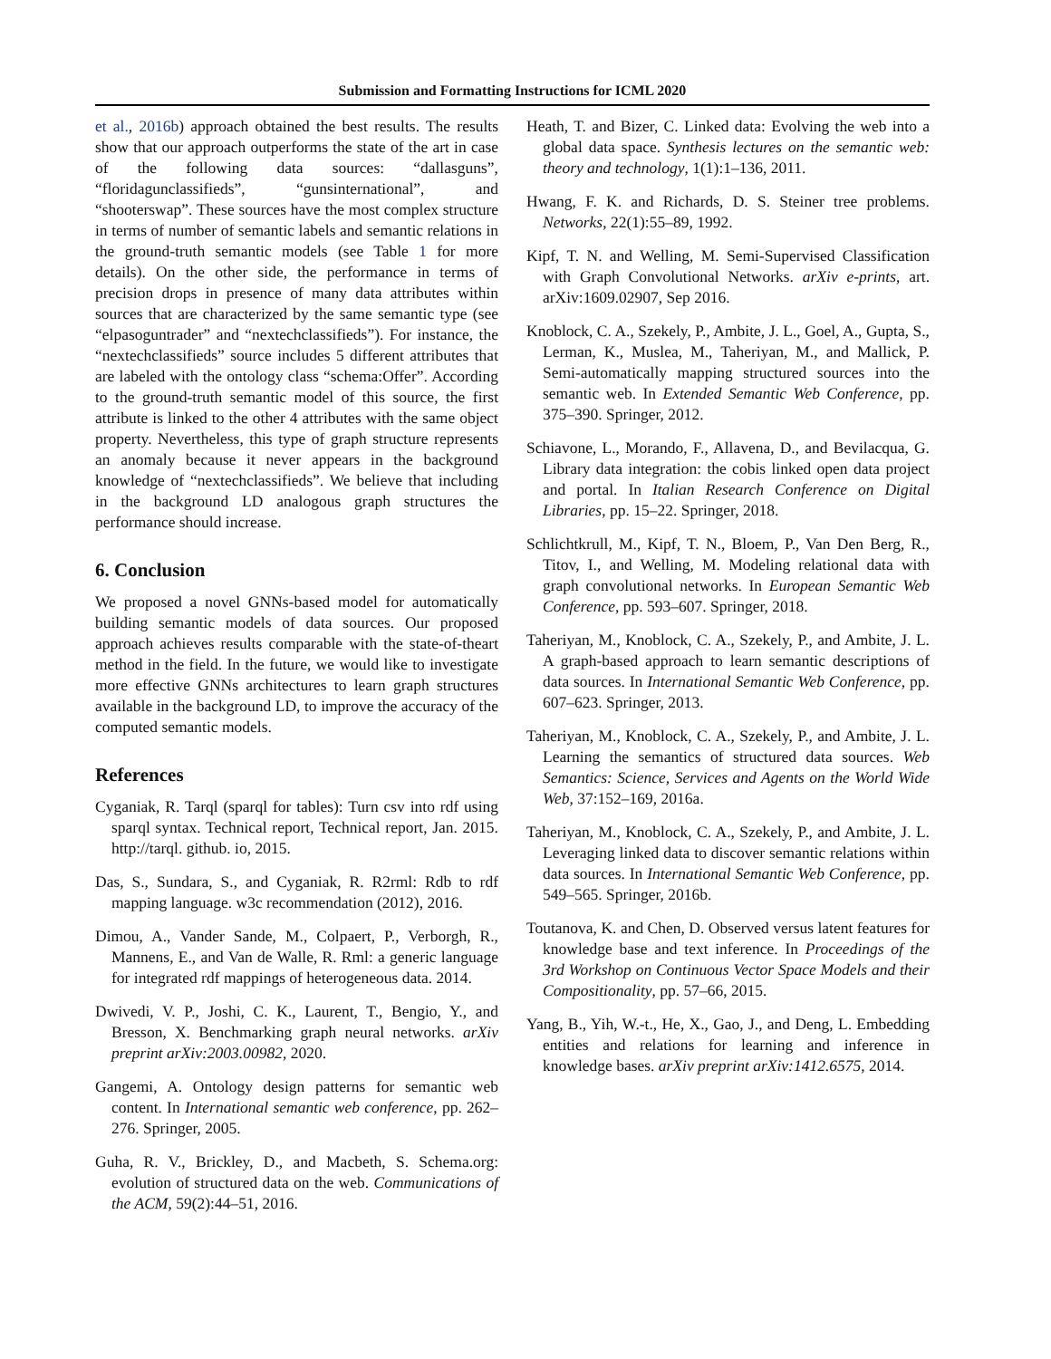Submission and Formatting Instructions for ICML 2020
et al., 2016b) approach obtained the best results. The results show that our approach outperforms the state of the art in case of the following data sources: “dallasguns”, “floridagunclassifieds”, “gunsinternational”, and “shooterswap”. These sources have the most complex structure in terms of number of semantic labels and semantic relations in the ground-truth semantic models (see Table 1 for more details). On the other side, the performance in terms of precision drops in presence of many data attributes within sources that are characterized by the same semantic type (see “elpasoguntrader” and “nextechclassifieds”). For instance, the “nextechclassifieds” source includes 5 different attributes that are labeled with the ontology class “schema:Offer”. According to the ground-truth semantic model of this source, the first attribute is linked to the other 4 attributes with the same object property. Nevertheless, this type of graph structure represents an anomaly because it never appears in the background knowledge of “nextechclassifieds”. We believe that including in the background LD analogous graph structures the performance should increase.
6. Conclusion
We proposed a novel GNNs-based model for automatically building semantic models of data sources. Our proposed approach achieves results comparable with the state-of-theart method in the field. In the future, we would like to investigate more effective GNNs architectures to learn graph structures available in the background LD, to improve the accuracy of the computed semantic models.
References
Cyganiak, R. Tarql (sparql for tables): Turn csv into rdf using sparql syntax. Technical report, Technical report, Jan. 2015. http://tarql. github. io, 2015.
Das, S., Sundara, S., and Cyganiak, R. R2rml: Rdb to rdf mapping language. w3c recommendation (2012), 2016.
Dimou, A., Vander Sande, M., Colpaert, P., Verborgh, R., Mannens, E., and Van de Walle, R. Rml: a generic language for integrated rdf mappings of heterogeneous data. 2014.
Dwivedi, V. P., Joshi, C. K., Laurent, T., Bengio, Y., and Bresson, X. Benchmarking graph neural networks. arXiv preprint arXiv:2003.00982, 2020.
Gangemi, A. Ontology design patterns for semantic web content. In International semantic web conference, pp. 262–276. Springer, 2005.
Guha, R. V., Brickley, D., and Macbeth, S. Schema.org: evolution of structured data on the web. Communications of the ACM, 59(2):44–51, 2016.
Heath, T. and Bizer, C. Linked data: Evolving the web into a global data space. Synthesis lectures on the semantic web: theory and technology, 1(1):1–136, 2011.
Hwang, F. K. and Richards, D. S. Steiner tree problems. Networks, 22(1):55–89, 1992.
Kipf, T. N. and Welling, M. Semi-Supervised Classification with Graph Convolutional Networks. arXiv e-prints, art. arXiv:1609.02907, Sep 2016.
Knoblock, C. A., Szekely, P., Ambite, J. L., Goel, A., Gupta, S., Lerman, K., Muslea, M., Taheriyan, M., and Mallick, P. Semi-automatically mapping structured sources into the semantic web. In Extended Semantic Web Conference, pp. 375–390. Springer, 2012.
Schiavone, L., Morando, F., Allavena, D., and Bevilacqua, G. Library data integration: the cobis linked open data project and portal. In Italian Research Conference on Digital Libraries, pp. 15–22. Springer, 2018.
Schlichtkrull, M., Kipf, T. N., Bloem, P., Van Den Berg, R., Titov, I., and Welling, M. Modeling relational data with graph convolutional networks. In European Semantic Web Conference, pp. 593–607. Springer, 2018.
Taheriyan, M., Knoblock, C. A., Szekely, P., and Ambite, J. L. A graph-based approach to learn semantic descriptions of data sources. In International Semantic Web Conference, pp. 607–623. Springer, 2013.
Taheriyan, M., Knoblock, C. A., Szekely, P., and Ambite, J. L. Learning the semantics of structured data sources. Web Semantics: Science, Services and Agents on the World Wide Web, 37:152–169, 2016a.
Taheriyan, M., Knoblock, C. A., Szekely, P., and Ambite, J. L. Leveraging linked data to discover semantic relations within data sources. In International Semantic Web Conference, pp. 549–565. Springer, 2016b.
Toutanova, K. and Chen, D. Observed versus latent features for knowledge base and text inference. In Proceedings of the 3rd Workshop on Continuous Vector Space Models and their Compositionality, pp. 57–66, 2015.
Yang, B., Yih, W.-t., He, X., Gao, J., and Deng, L. Embedding entities and relations for learning and inference in knowledge bases. arXiv preprint arXiv:1412.6575, 2014.